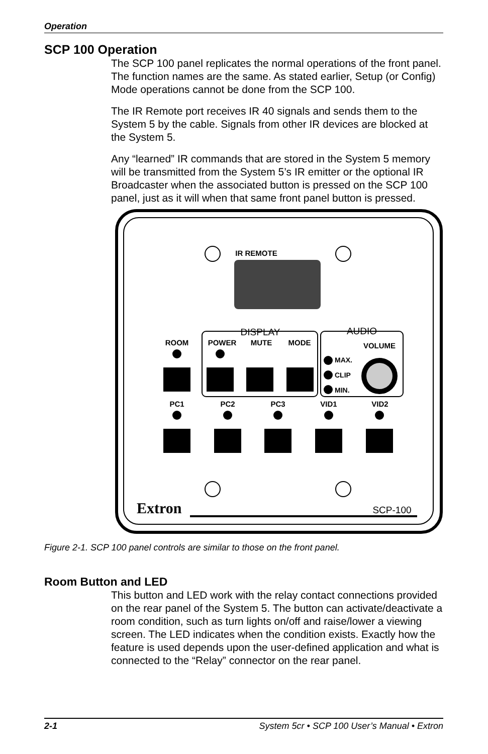Operation
SCP 100 Operation
The SCP 100 panel replicates the normal operations of the front panel. The function names are the same. As stated earlier, Setup (or Config) Mode operations cannot be done from the SCP 100.
The IR Remote port receives IR 40 signals and sends them to the System 5 by the cable. Signals from other IR devices are blocked at the System 5.
Any “learned” IR commands that are stored in the System 5 memory will be transmitted from the System 5’s IR emitter or the optional IR Broadcaster when the associated button is pressed on the SCP 100 panel, just as it will when that same front panel button is pressed.
IR REMOTE
DISPLAY
AUDIO
ROOM
POWER
MUTE
MODE
VOLUME
PC1
PC2
PC3
VID1
VID2
MAX.
CLIP
MIN.
Extron
SCP-100
Figure 2-1. SCP 100 panel controls are similar to those on the front panel.
Room Button and LED
This button and LED work with the relay contact connections provided on the rear panel of the System 5. The button can activate/deactivate a room condition, such as turn lights on/off and raise/lower a viewing screen. The LED indicates when the condition exists. Exactly how the feature is used depends upon the user-defined application and what is connected to the “Relay” connector on the rear panel.
2-1 System 5cr • SCP 100 User’s Manual • Extron